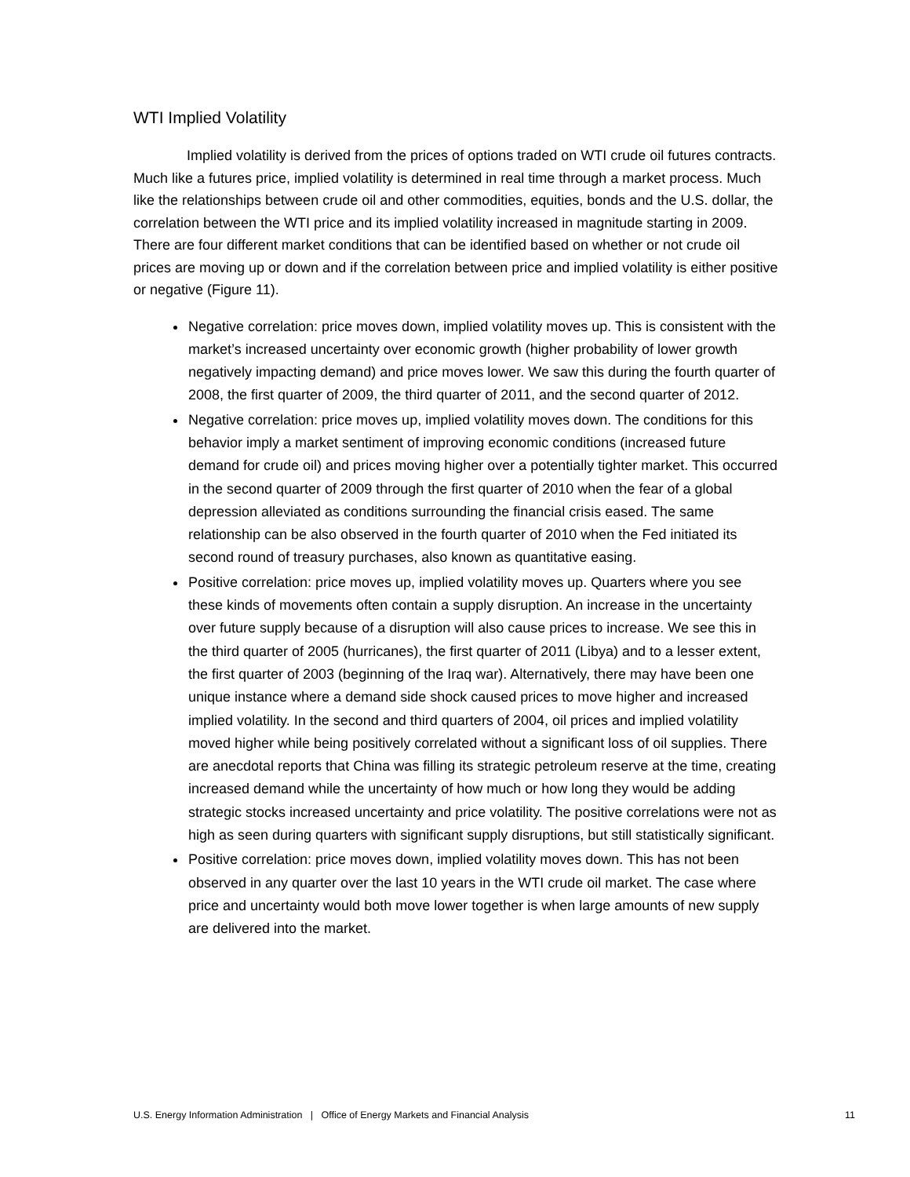WTI Implied Volatility
Implied volatility is derived from the prices of options traded on WTI crude oil futures contracts. Much like a futures price, implied volatility is determined in real time through a market process. Much like the relationships between crude oil and other commodities, equities, bonds and the U.S. dollar, the correlation between the WTI price and its implied volatility increased in magnitude starting in 2009. There are four different market conditions that can be identified based on whether or not crude oil prices are moving up or down and if the correlation between price and implied volatility is either positive or negative (Figure 11).
Negative correlation: price moves down, implied volatility moves up. This is consistent with the market’s increased uncertainty over economic growth (higher probability of lower growth negatively impacting demand) and price moves lower. We saw this during the fourth quarter of 2008, the first quarter of 2009, the third quarter of 2011, and the second quarter of 2012.
Negative correlation: price moves up, implied volatility moves down. The conditions for this behavior imply a market sentiment of improving economic conditions (increased future demand for crude oil) and prices moving higher over a potentially tighter market. This occurred in the second quarter of 2009 through the first quarter of 2010 when the fear of a global depression alleviated as conditions surrounding the financial crisis eased. The same relationship can be also observed in the fourth quarter of 2010 when the Fed initiated its second round of treasury purchases, also known as quantitative easing.
Positive correlation: price moves up, implied volatility moves up. Quarters where you see these kinds of movements often contain a supply disruption. An increase in the uncertainty over future supply because of a disruption will also cause prices to increase. We see this in the third quarter of 2005 (hurricanes), the first quarter of 2011 (Libya) and to a lesser extent, the first quarter of 2003 (beginning of the Iraq war). Alternatively, there may have been one unique instance where a demand side shock caused prices to move higher and increased implied volatility. In the second and third quarters of 2004, oil prices and implied volatility moved higher while being positively correlated without a significant loss of oil supplies. There are anecdotal reports that China was filling its strategic petroleum reserve at the time, creating increased demand while the uncertainty of how much or how long they would be adding strategic stocks increased uncertainty and price volatility. The positive correlations were not as high as seen during quarters with significant supply disruptions, but still statistically significant.
Positive correlation: price moves down, implied volatility moves down. This has not been observed in any quarter over the last 10 years in the WTI crude oil market. The case where price and uncertainty would both move lower together is when large amounts of new supply are delivered into the market.
U.S. Energy Information Administration | Office of Energy Markets and Financial Analysis 11